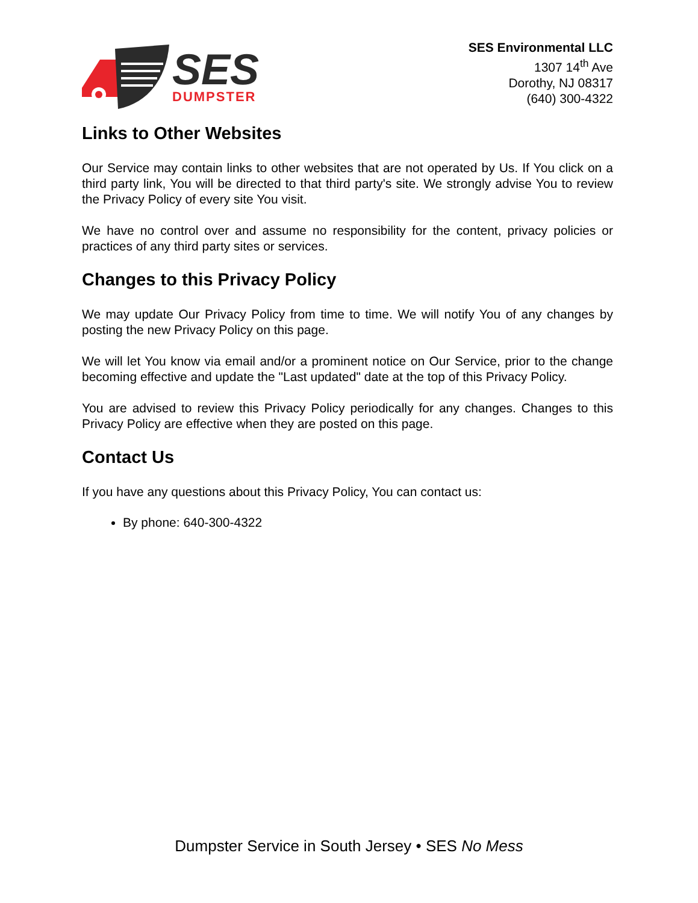SES
DUMPSTER
SES Environmental LLC
1307 14<sup>th</sup> Ave
Dorothy, NJ 08317
(640) 300-4322
Links to Other Websites
Our Service may contain links to other websites that are not operated by Us. If You click on a third party link, You will be directed to that third party's site. We strongly advise You to review the Privacy Policy of every site You visit.
We have no control over and assume no responsibility for the content, privacy policies or practices of any third party sites or services.
Changes to this Privacy Policy
We may update Our Privacy Policy from time to time. We will notify You of any changes by posting the new Privacy Policy on this page.
We will let You know via email and/or a prominent notice on Our Service, prior to the change becoming effective and update the "Last updated" date at the top of this Privacy Policy.
You are advised to review this Privacy Policy periodically for any changes. Changes to this Privacy Policy are effective when they are posted on this page.
Contact Us
If you have any questions about this Privacy Policy, You can contact us:
By phone: 640-300-4322
Dumpster Service in South Jersey • SES No Mess